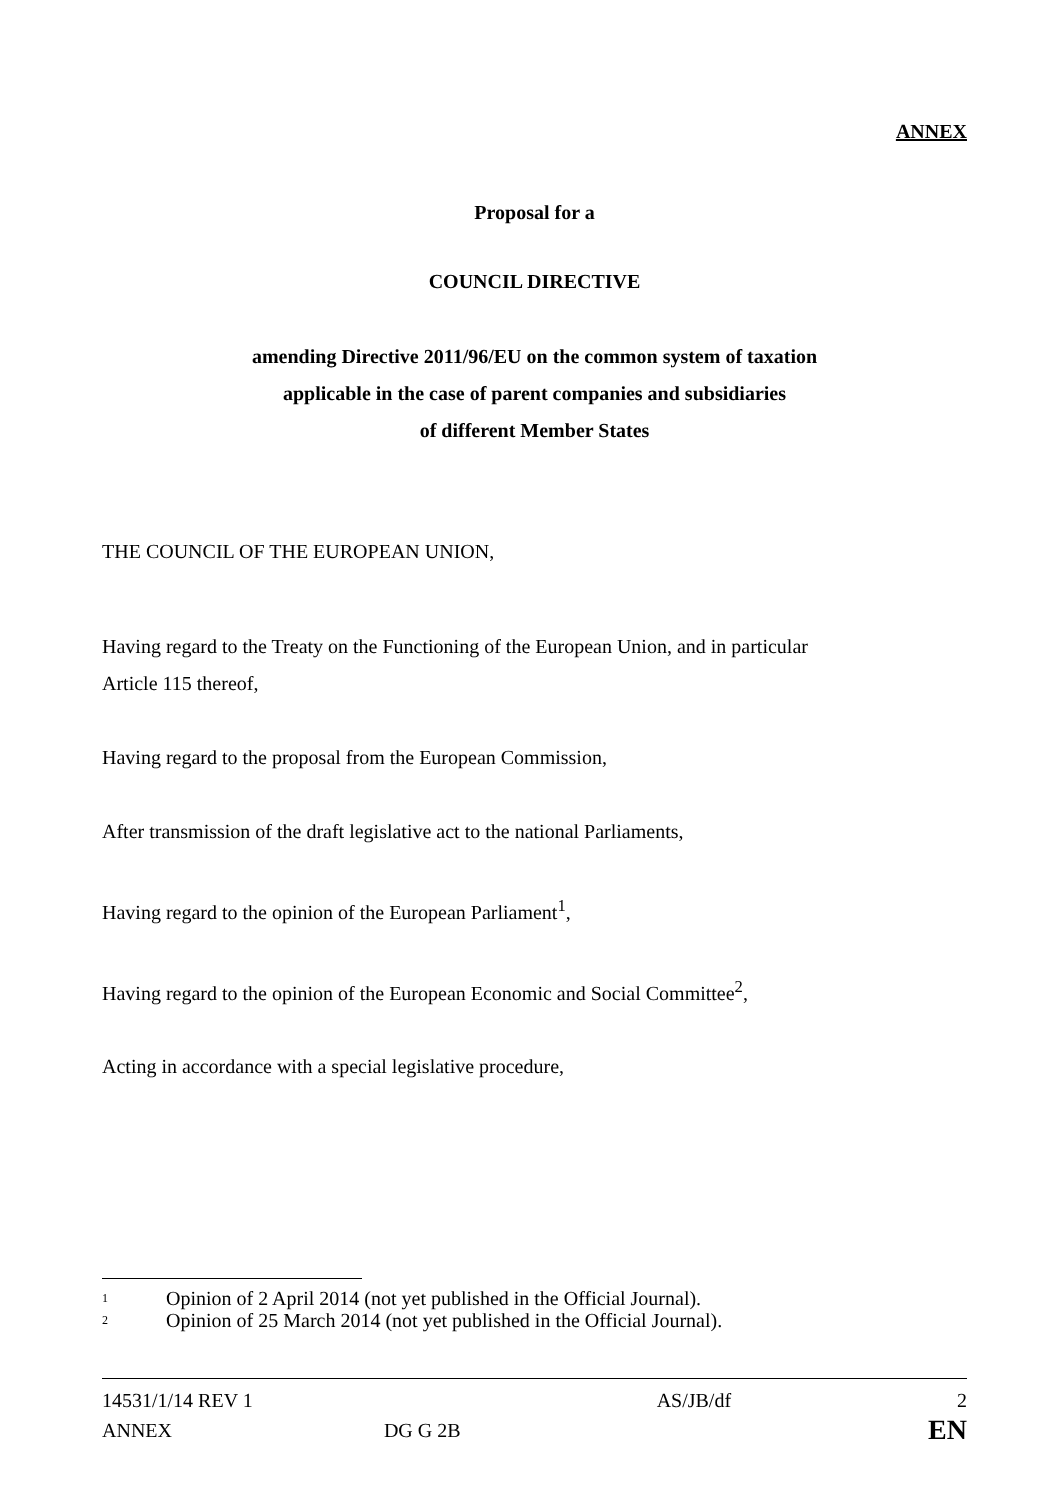ANNEX
Proposal for a
COUNCIL DIRECTIVE
amending Directive 2011/96/EU on the common system of taxation
applicable in the case of parent companies and subsidiaries
of different Member States
THE COUNCIL OF THE EUROPEAN UNION,
Having regard to the Treaty on the Functioning of the European Union, and in particular
Article 115 thereof,
Having regard to the proposal from the European Commission,
After transmission of the draft legislative act to the national Parliaments,
Having regard to the opinion of the European Parliament<sup>1</sup>,
Having regard to the opinion of the European Economic and Social Committee<sup>2</sup>,
Acting in accordance with a special legislative procedure,
1 Opinion of 2 April 2014 (not yet published in the Official Journal).
2 Opinion of 25 March 2014 (not yet published in the Official Journal).
| 14531/1/14 REV 1 | | AS/JB/df | 2 |
| ANNEX | DG G 2B | | EN |